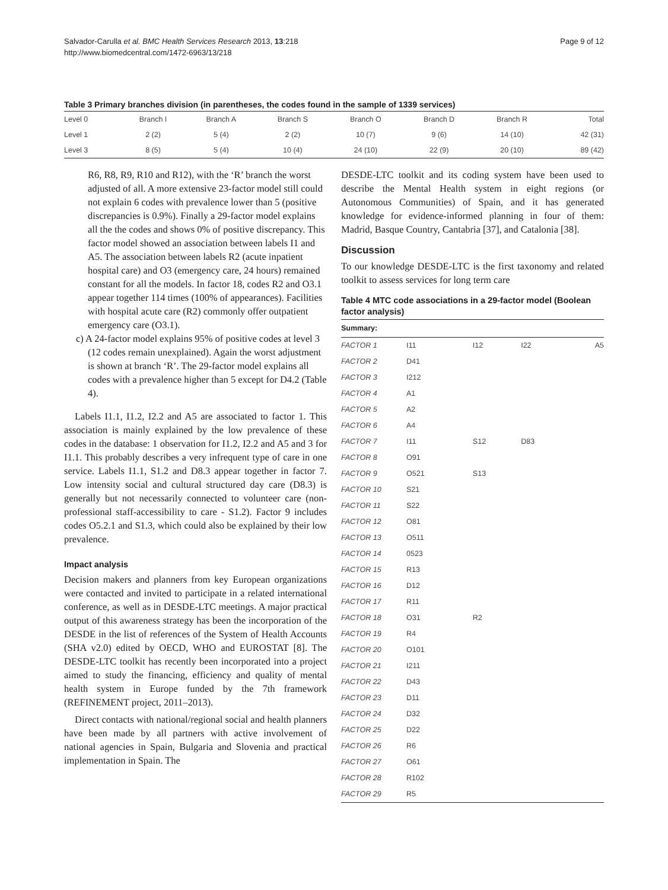Salvador-Carulla et al. BMC Health Services Research 2013, 13:218
http://www.biomedcentral.com/1472-6963/13/218
Page 9 of 12
Table 3 Primary branches division (in parentheses, the codes found in the sample of 1339 services)
| Level 0 | Branch I | Branch A | Branch S | Branch O | Branch D | Branch R | Total |
| Level 1 | 2 (2) | 5 (4) | 2 (2) | 10 (7) | 9 (6) | 14 (10) | 42 (31) |
| Level 3 | 8 (5) | 5 (4) | 10 (4) | 24 (10) | 22 (9) | 20 (10) | 89 (42) |
R6, R8, R9, R10 and R12), with the ‘R’ branch the worst adjusted of all. A more extensive 23-factor model still could not explain 6 codes with prevalence lower than 5 (positive discrepancies is 0.9%). Finally a 29-factor model explains all the the codes and shows 0% of positive discrepancy. This factor model showed an association between labels I1 and A5. The association between labels R2 (acute inpatient hospital care) and O3 (emergency care, 24 hours) remained constant for all the models. In factor 18, codes R2 and O3.1 appear together 114 times (100% of appearances). Facilities with hospital acute care (R2) commonly offer outpatient emergency care (O3.1).
c) A 24-factor model explains 95% of positive codes at level 3 (12 codes remain unexplained). Again the worst adjustment is shown at branch ‘R’. The 29-factor model explains all codes with a prevalence higher than 5 except for D4.2 (Table 4).
Labels I1.1, I1.2, I2.2 and A5 are associated to factor 1. This association is mainly explained by the low prevalence of these codes in the database: 1 observation for I1.2, I2.2 and A5 and 3 for I1.1. This probably describes a very infrequent type of care in one service. Labels I1.1, S1.2 and D8.3 appear together in factor 7. Low intensity social and cultural structured day care (D8.3) is generally but not necessarily connected to volunteer care (non-professional staff-accessibility to care - S1.2). Factor 9 includes codes O5.2.1 and S1.3, which could also be explained by their low prevalence.
Impact analysis
Decision makers and planners from key European organizations were contacted and invited to participate in a related international conference, as well as in DESDE-LTC meetings. A major practical output of this awareness strategy has been the incorporation of the DESDE in the list of references of the System of Health Accounts (SHA v2.0) edited by OECD, WHO and EUROSTAT [8]. The DESDE-LTC toolkit has recently been incorporated into a project aimed to study the financing, efficiency and quality of mental health system in Europe funded by the 7th framework (REFINEMENT project, 2011–2013).
Direct contacts with national/regional social and health planners have been made by all partners with active involvement of national agencies in Spain, Bulgaria and Slovenia and practical implementation in Spain. The
DESDE-LTC toolkit and its coding system have been used to describe the Mental Health system in eight regions (or Autonomous Communities) of Spain, and it has generated knowledge for evidence-informed planning in four of them: Madrid, Basque Country, Cantabria [37], and Catalonia [38].
Discussion
To our knowledge DESDE-LTC is the first taxonomy and related toolkit to assess services for long term care
Table 4 MTC code associations in a 29-factor model (Boolean factor analysis)
| Summary: | | | | |
| --- | --- | --- | --- | --- |
| FACTOR 1 | I11 | I12 | I22 | A5 |
| FACTOR 2 | D41 | | | |
| FACTOR 3 | I212 | | | |
| FACTOR 4 | A1 | | | |
| FACTOR 5 | A2 | | | |
| FACTOR 6 | A4 | | | |
| FACTOR 7 | I11 | S12 | D83 | |
| FACTOR 8 | O91 | | | |
| FACTOR 9 | O521 | S13 | | |
| FACTOR 10 | S21 | | | |
| FACTOR 11 | S22 | | | |
| FACTOR 12 | O81 | | | |
| FACTOR 13 | O511 | | | |
| FACTOR 14 | 0523 | | | |
| FACTOR 15 | R13 | | | |
| FACTOR 16 | D12 | | | |
| FACTOR 17 | R11 | | | |
| FACTOR 18 | O31 | R2 | | |
| FACTOR 19 | R4 | | | |
| FACTOR 20 | O101 | | | |
| FACTOR 21 | I211 | | | |
| FACTOR 22 | D43 | | | |
| FACTOR 23 | D11 | | | |
| FACTOR 24 | D32 | | | |
| FACTOR 25 | D22 | | | |
| FACTOR 26 | R6 | | | |
| FACTOR 27 | O61 | | | |
| FACTOR 28 | R102 | | | |
| FACTOR 29 | R5 | | | |